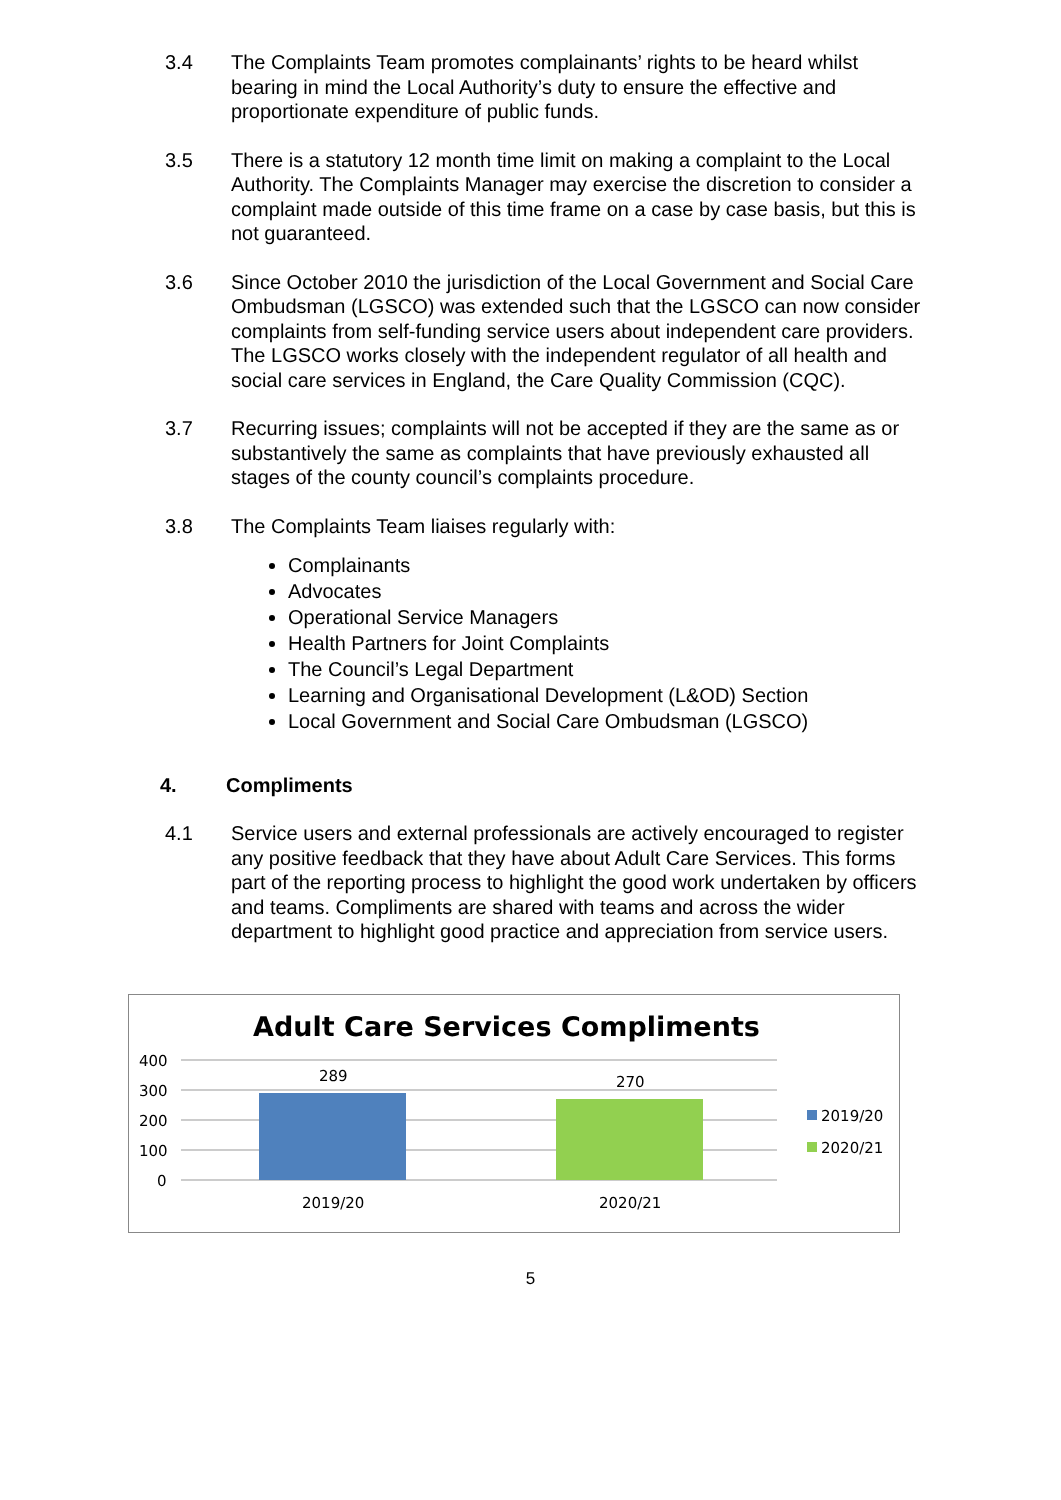3.4 The Complaints Team promotes complainants’ rights to be heard whilst bearing in mind the Local Authority’s duty to ensure the effective and proportionate expenditure of public funds.
3.5 There is a statutory 12 month time limit on making a complaint to the Local Authority. The Complaints Manager may exercise the discretion to consider a complaint made outside of this time frame on a case by case basis, but this is not guaranteed.
3.6 Since October 2010 the jurisdiction of the Local Government and Social Care Ombudsman (LGSCO) was extended such that the LGSCO can now consider complaints from self-funding service users about independent care providers. The LGSCO works closely with the independent regulator of all health and social care services in England, the Care Quality Commission (CQC).
3.7 Recurring issues; complaints will not be accepted if they are the same as or substantively the same as complaints that have previously exhausted all stages of the county council’s complaints procedure.
3.8 The Complaints Team liaises regularly with:
Complainants
Advocates
Operational Service Managers
Health Partners for Joint Complaints
The Council’s Legal Department
Learning and Organisational Development (L&OD) Section
Local Government and Social Care Ombudsman (LGSCO)
4. Compliments
4.1 Service users and external professionals are actively encouraged to register any positive feedback that they have about Adult Care Services. This forms part of the reporting process to highlight the good work undertaken by officers and teams. Compliments are shared with teams and across the wider department to highlight good practice and appreciation from service users.
Adult Care Services Compliments
400
300
200
100
0
289
270
2019/20
2020/21
2019/20
2020/21
5